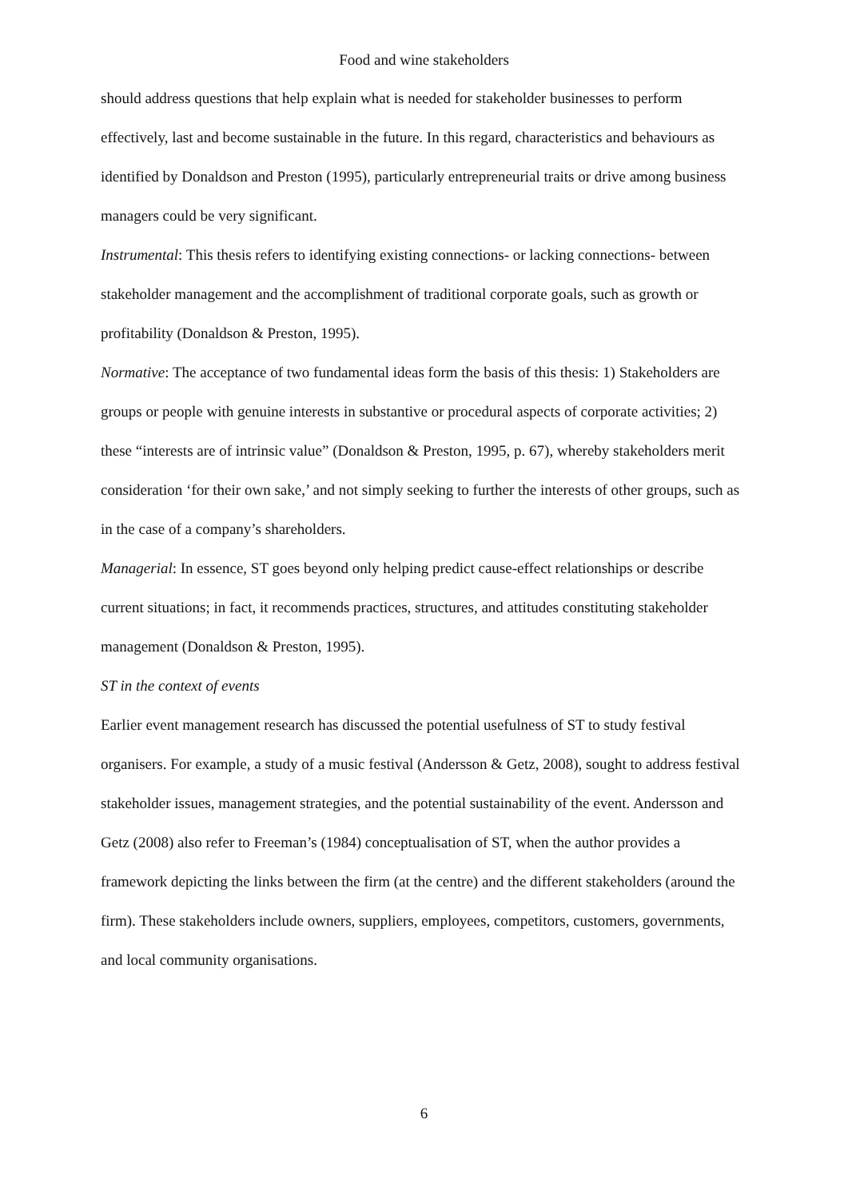Food and wine stakeholders
should address questions that help explain what is needed for stakeholder businesses to perform effectively, last and become sustainable in the future. In this regard, characteristics and behaviours as identified by Donaldson and Preston (1995), particularly entrepreneurial traits or drive among business managers could be very significant.
Instrumental: This thesis refers to identifying existing connections- or lacking connections- between stakeholder management and the accomplishment of traditional corporate goals, such as growth or profitability (Donaldson & Preston, 1995).
Normative: The acceptance of two fundamental ideas form the basis of this thesis: 1) Stakeholders are groups or people with genuine interests in substantive or procedural aspects of corporate activities; 2) these “interests are of intrinsic value” (Donaldson & Preston, 1995, p. 67), whereby stakeholders merit consideration ‘for their own sake,’ and not simply seeking to further the interests of other groups, such as in the case of a company’s shareholders.
Managerial: In essence, ST goes beyond only helping predict cause-effect relationships or describe current situations; in fact, it recommends practices, structures, and attitudes constituting stakeholder management (Donaldson & Preston, 1995).
ST in the context of events
Earlier event management research has discussed the potential usefulness of ST to study festival organisers. For example, a study of a music festival (Andersson & Getz, 2008), sought to address festival stakeholder issues, management strategies, and the potential sustainability of the event. Andersson and Getz (2008) also refer to Freeman’s (1984) conceptualisation of ST, when the author provides a framework depicting the links between the firm (at the centre) and the different stakeholders (around the firm). These stakeholders include owners, suppliers, employees, competitors, customers, governments, and local community organisations.
6